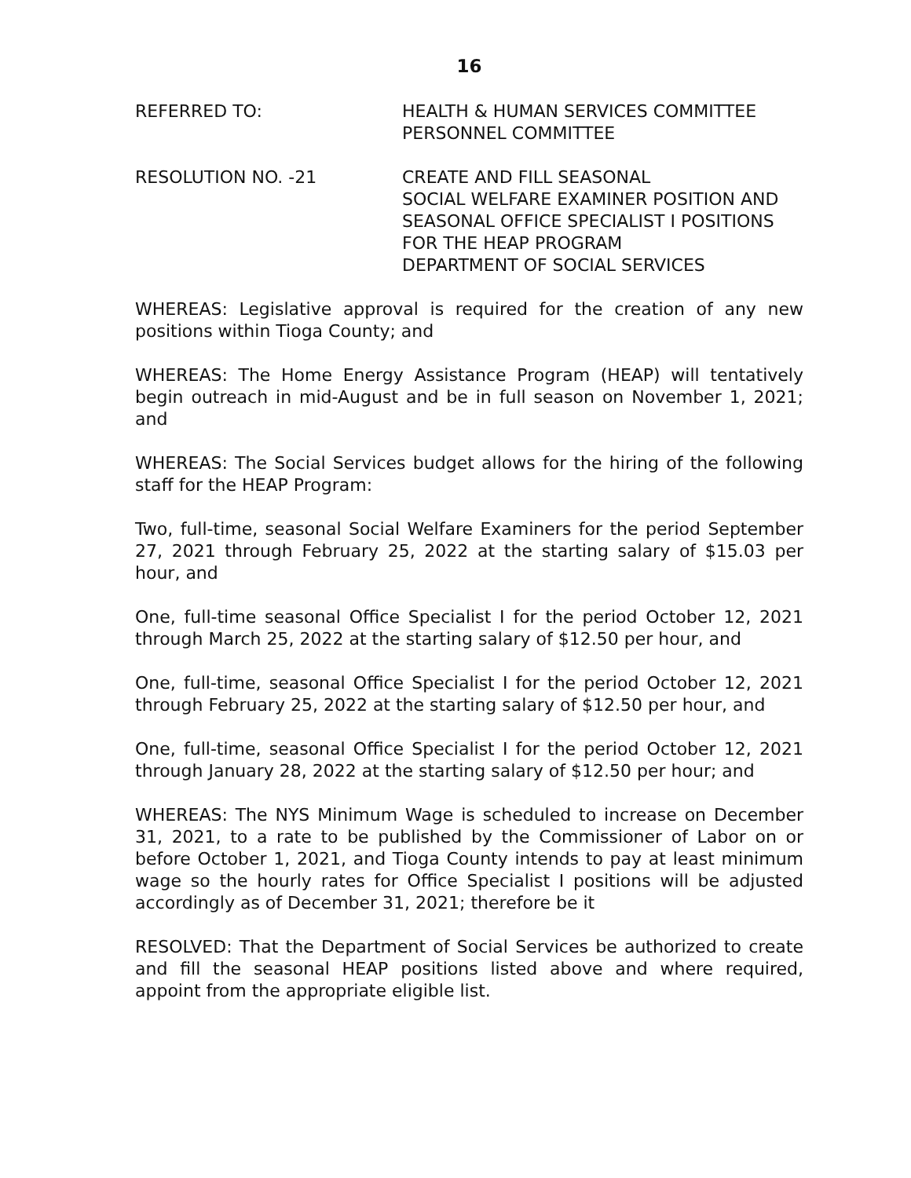16
REFERRED TO: HEALTH & HUMAN SERVICES COMMITTEE
PERSONNEL COMMITTEE
RESOLUTION NO. -21 CREATE AND FILL SEASONAL
SOCIAL WELFARE EXAMINER POSITION AND
SEASONAL OFFICE SPECIALIST I POSITIONS
FOR THE HEAP PROGRAM
DEPARTMENT OF SOCIAL SERVICES
WHEREAS: Legislative approval is required for the creation of any new positions within Tioga County; and
WHEREAS: The Home Energy Assistance Program (HEAP) will tentatively begin outreach in mid-August and be in full season on November 1, 2021; and
WHEREAS: The Social Services budget allows for the hiring of the following staff for the HEAP Program:
Two, full-time, seasonal Social Welfare Examiners for the period September 27, 2021 through February 25, 2022 at the starting salary of $15.03 per hour, and
One, full-time seasonal Office Specialist I for the period October 12, 2021 through March 25, 2022 at the starting salary of $12.50 per hour, and
One, full-time, seasonal Office Specialist I for the period October 12, 2021 through February 25, 2022 at the starting salary of $12.50 per hour, and
One, full-time, seasonal Office Specialist I for the period October 12, 2021 through January 28, 2022 at the starting salary of $12.50 per hour; and
WHEREAS: The NYS Minimum Wage is scheduled to increase on December 31, 2021, to a rate to be published by the Commissioner of Labor on or before October 1, 2021, and Tioga County intends to pay at least minimum wage so the hourly rates for Office Specialist I positions will be adjusted accordingly as of December 31, 2021; therefore be it
RESOLVED: That the Department of Social Services be authorized to create and fill the seasonal HEAP positions listed above and where required, appoint from the appropriate eligible list.